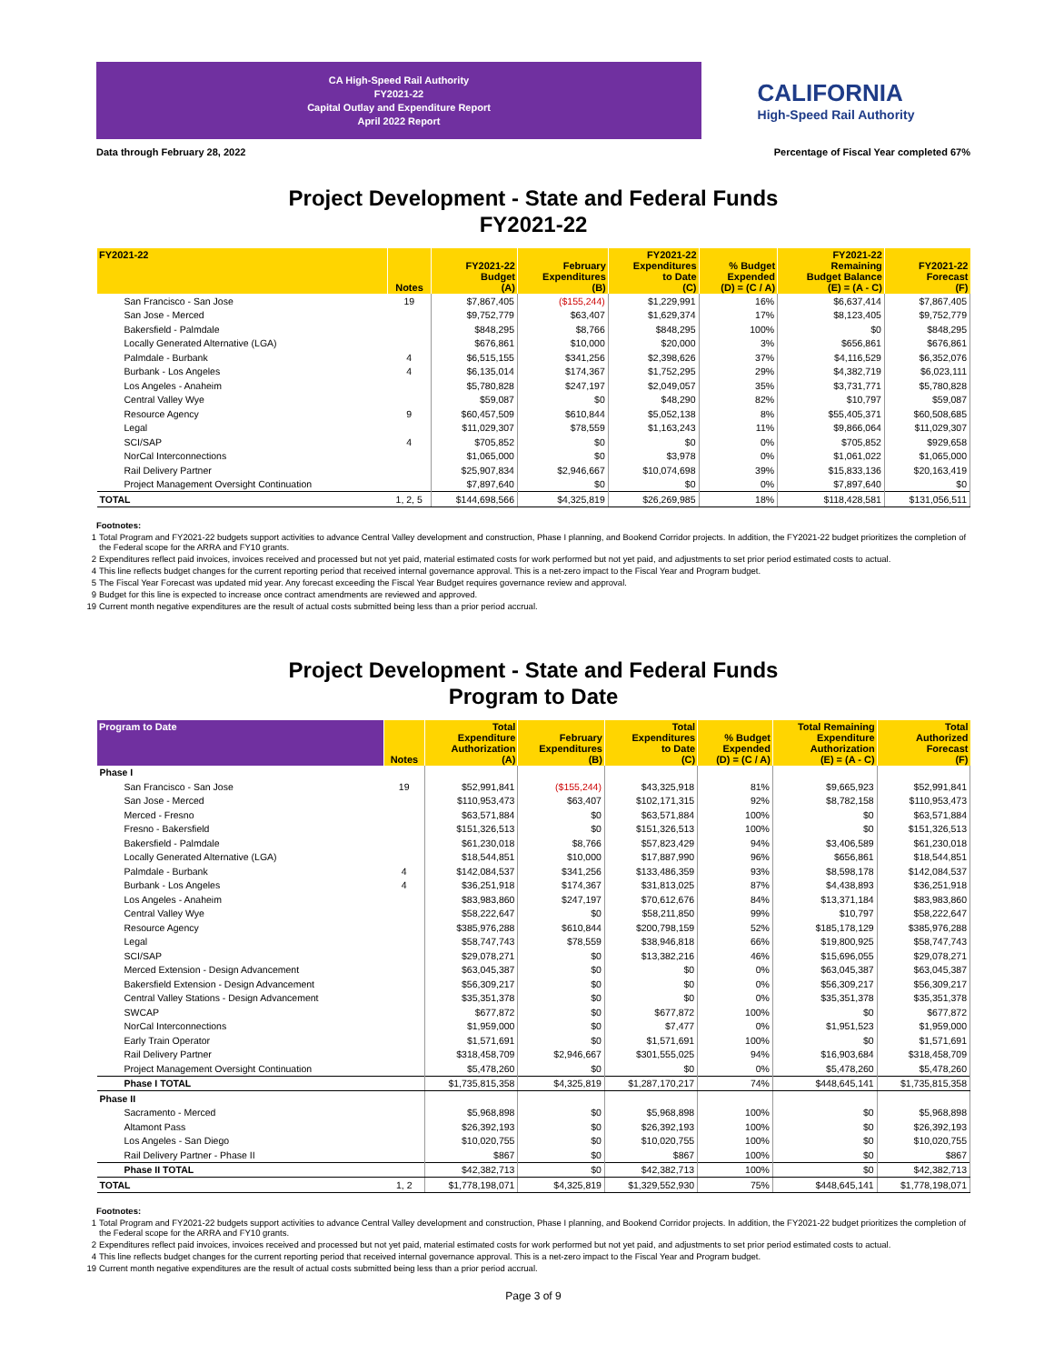CA High-Speed Rail Authority
FY2021-22
Capital Outlay and Expenditure Report
April 2022 Report
CALIFORNIA
High-Speed Rail Authority
Data through February 28, 2022 Percentage of Fiscal Year completed 67%
Project Development - State and Federal Funds
FY2021-22
| FY2021-22 | Notes | FY2021-22 Budget (A) | February Expenditures (B) | FY2021-22 Expenditures to Date (C) | % Budget Expended (D) = (C / A) | FY2021-22 Remaining Budget Balance (E) = (A - C) | FY2021-22 Forecast (F) |
| --- | --- | --- | --- | --- | --- | --- | --- |
| San Francisco - San Jose | 19 | $7,867,405 | ($155,244) | $1,229,991 | 16% | $6,637,414 | $7,867,405 |
| San Jose - Merced | | $9,752,779 | $63,407 | $1,629,374 | 17% | $8,123,405 | $9,752,779 |
| Bakersfield - Palmdale | | $848,295 | $8,766 | $848,295 | 100% | $0 | $848,295 |
| Locally Generated Alternative (LGA) | | $676,861 | $10,000 | $20,000 | 3% | $656,861 | $676,861 |
| Palmdale - Burbank | 4 | $6,515,155 | $341,256 | $2,398,626 | 37% | $4,116,529 | $6,352,076 |
| Burbank - Los Angeles | 4 | $6,135,014 | $174,367 | $1,752,295 | 29% | $4,382,719 | $6,023,111 |
| Los Angeles - Anaheim | | $5,780,828 | $247,197 | $2,049,057 | 35% | $3,731,771 | $5,780,828 |
| Central Valley Wye | | $59,087 | $0 | $48,290 | 82% | $10,797 | $59,087 |
| Resource Agency | 9 | $60,457,509 | $610,844 | $5,052,138 | 8% | $55,405,371 | $60,508,685 |
| Legal | | $11,029,307 | $78,559 | $1,163,243 | 11% | $9,866,064 | $11,029,307 |
| SCI/SAP | 4 | $705,852 | $0 | $0 | 0% | $705,852 | $929,658 |
| NorCal Interconnections | | $1,065,000 | $0 | $3,978 | 0% | $1,061,022 | $1,065,000 |
| Rail Delivery Partner | | $25,907,834 | $2,946,667 | $10,074,698 | 39% | $15,833,136 | $20,163,419 |
| Project Management Oversight Continuation | | $7,897,640 | $0 | $0 | 0% | $7,897,640 | $0 |
| TOTAL | 1, 2, 5 | $144,698,566 | $4,325,819 | $26,269,985 | 18% | $118,428,581 | $131,056,511 |
Footnotes:
1 Total Program and FY2021-22 budgets support activities to advance Central Valley development and construction, Phase I planning, and Bookend Corridor projects. In addition, the FY2021-22 budget prioritizes the completion of the Federal scope for the ARRA and FY10 grants.
2 Expenditures reflect paid invoices, invoices received and processed but not yet paid, material estimated costs for work performed but not yet paid, and adjustments to set prior period estimated costs to actual.
4 This line reflects budget changes for the current reporting period that received internal governance approval. This is a net-zero impact to the Fiscal Year and Program budget.
5 The Fiscal Year Forecast was updated mid year. Any forecast exceeding the Fiscal Year Budget requires governance review and approval.
9 Budget for this line is expected to increase once contract amendments are reviewed and approved.
19 Current month negative expenditures are the result of actual costs submitted being less than a prior period accrual.
Project Development - State and Federal Funds
Program to Date
| Program to Date | Notes | Total Expenditure Authorization (A) | February Expenditures (B) | Total Expenditures to Date (C) | % Budget Expended (D) = (C / A) | Total Remaining Expenditure Authorization (E) = (A - C) | Total Authorized Forecast (F) |
| --- | --- | --- | --- | --- | --- | --- | --- |
| Phase I | | | | | | | |
| San Francisco - San Jose | 19 | $52,991,841 | ($155,244) | $43,325,918 | 81% | $9,665,923 | $52,991,841 |
| San Jose - Merced | | $110,953,473 | $63,407 | $102,171,315 | 92% | $8,782,158 | $110,953,473 |
| Merced - Fresno | | $63,571,884 | $0 | $63,571,884 | 100% | $0 | $63,571,884 |
| Fresno - Bakersfield | | $151,326,513 | $0 | $151,326,513 | 100% | $0 | $151,326,513 |
| Bakersfield - Palmdale | | $61,230,018 | $8,766 | $57,823,429 | 94% | $3,406,589 | $61,230,018 |
| Locally Generated Alternative (LGA) | | $18,544,851 | $10,000 | $17,887,990 | 96% | $656,861 | $18,544,851 |
| Palmdale - Burbank | 4 | $142,084,537 | $341,256 | $133,486,359 | 93% | $8,598,178 | $142,084,537 |
| Burbank - Los Angeles | 4 | $36,251,918 | $174,367 | $31,813,025 | 87% | $4,438,893 | $36,251,918 |
| Los Angeles - Anaheim | | $83,983,860 | $247,197 | $70,612,676 | 84% | $13,371,184 | $83,983,860 |
| Central Valley Wye | | $58,222,647 | $0 | $58,211,850 | 99% | $10,797 | $58,222,647 |
| Resource Agency | | $385,976,288 | $610,844 | $200,798,159 | 52% | $185,178,129 | $385,976,288 |
| Legal | | $58,747,743 | $78,559 | $38,946,818 | 66% | $19,800,925 | $58,747,743 |
| SCI/SAP | | $29,078,271 | $0 | $13,382,216 | 46% | $15,696,055 | $29,078,271 |
| Merced Extension - Design Advancement | | $63,045,387 | $0 | $0 | 0% | $63,045,387 | $63,045,387 |
| Bakersfield Extension - Design Advancement | | $56,309,217 | $0 | $0 | 0% | $56,309,217 | $56,309,217 |
| Central Valley Stations - Design Advancement | | $35,351,378 | $0 | $0 | 0% | $35,351,378 | $35,351,378 |
| SWCAP | | $677,872 | $0 | $677,872 | 100% | $0 | $677,872 |
| NorCal Interconnections | | $1,959,000 | $0 | $7,477 | 0% | $1,951,523 | $1,959,000 |
| Early Train Operator | | $1,571,691 | $0 | $1,571,691 | 100% | $0 | $1,571,691 |
| Rail Delivery Partner | | $318,458,709 | $2,946,667 | $301,555,025 | 94% | $16,903,684 | $318,458,709 |
| Project Management Oversight Continuation | | $5,478,260 | $0 | $0 | 0% | $5,478,260 | $5,478,260 |
| Phase I TOTAL | | $1,735,815,358 | $4,325,819 | $1,287,170,217 | 74% | $448,645,141 | $1,735,815,358 |
| Phase II | | | | | | | |
| Sacramento - Merced | | $5,968,898 | $0 | $5,968,898 | 100% | $0 | $5,968,898 |
| Altamont Pass | | $26,392,193 | $0 | $26,392,193 | 100% | $0 | $26,392,193 |
| Los Angeles - San Diego | | $10,020,755 | $0 | $10,020,755 | 100% | $0 | $10,020,755 |
| Rail Delivery Partner - Phase II | | $867 | $0 | $867 | 100% | $0 | $867 |
| Phase II TOTAL | | $42,382,713 | $0 | $42,382,713 | 100% | $0 | $42,382,713 |
| TOTAL | 1, 2 | $1,778,198,071 | $4,325,819 | $1,329,552,930 | 75% | $448,645,141 | $1,778,198,071 |
Footnotes:
1 Total Program and FY2021-22 budgets support activities to advance Central Valley development and construction, Phase I planning, and Bookend Corridor projects. In addition, the FY2021-22 budget prioritizes the completion of the Federal scope for the ARRA and FY10 grants.
2 Expenditures reflect paid invoices, invoices received and processed but not yet paid, material estimated costs for work performed but not yet paid, and adjustments to set prior period estimated costs to actual.
4 This line reflects budget changes for the current reporting period that received internal governance approval. This is a net-zero impact to the Fiscal Year and Program budget.
19 Current month negative expenditures are the result of actual costs submitted being less than a prior period accrual.
Page 3 of 9